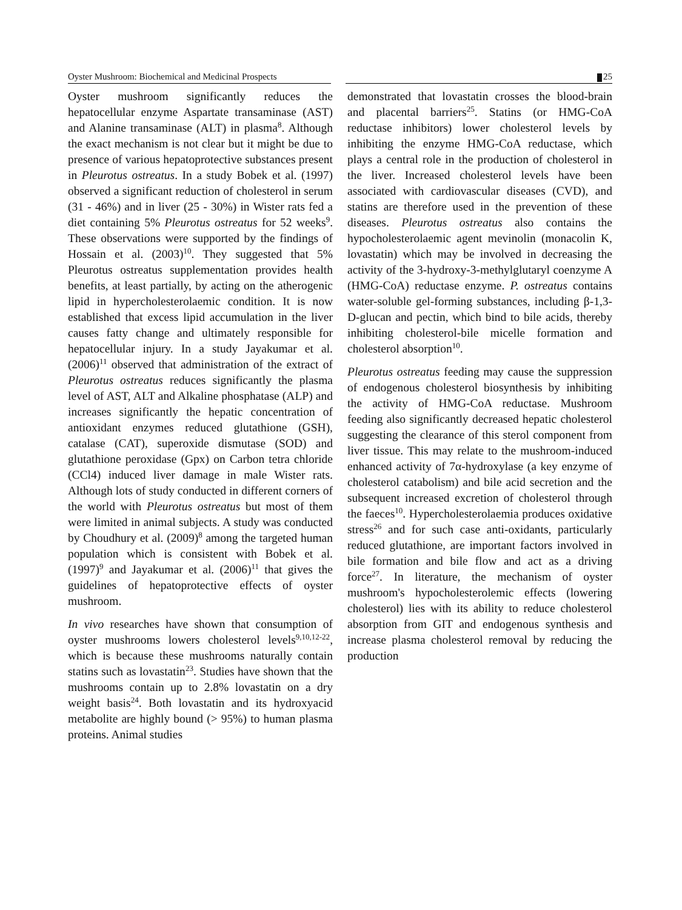Oyster Mushroom: Biochemical and Medicinal Prospects
25
Oyster mushroom significantly reduces the hepatocellular enzyme Aspartate transaminase (AST) and Alanine transaminase (ALT) in plasma<sup>8</sup>. Although the exact mechanism is not clear but it might be due to presence of various hepatoprotective substances present in Pleurotus ostreatus. In a study Bobek et al. (1997) observed a significant reduction of cholesterol in serum (31 - 46%) and in liver (25 - 30%) in Wister rats fed a diet containing 5% Pleurotus ostreatus for 52 weeks<sup>9</sup>. These observations were supported by the findings of Hossain et al. (2003)<sup>10</sup>. They suggested that 5% Pleurotus ostreatus supplementation provides health benefits, at least partially, by acting on the atherogenic lipid in hypercholesterolaemic condition. It is now established that excess lipid accumulation in the liver causes fatty change and ultimately responsible for hepatocellular injury. In a study Jayakumar et al. (2006)<sup>11</sup> observed that administration of the extract of Pleurotus ostreatus reduces significantly the plasma level of AST, ALT and Alkaline phosphatase (ALP) and increases significantly the hepatic concentration of antioxidant enzymes reduced glutathione (GSH), catalase (CAT), superoxide dismutase (SOD) and glutathione peroxidase (Gpx) on Carbon tetra chloride (CCl4) induced liver damage in male Wister rats. Although lots of study conducted in different corners of the world with Pleurotus ostreatus but most of them were limited in animal subjects. A study was conducted by Choudhury et al. (2009)<sup>8</sup> among the targeted human population which is consistent with Bobek et al. (1997)<sup>9</sup> and Jayakumar et al. (2006)<sup>11</sup> that gives the guidelines of hepatoprotective effects of oyster mushroom.
In vivo researches have shown that consumption of oyster mushrooms lowers cholesterol levels<sup>9,10,12-22</sup>, which is because these mushrooms naturally contain statins such as lovastatin<sup>23</sup>. Studies have shown that the mushrooms contain up to 2.8% lovastatin on a dry weight basis<sup>24</sup>. Both lovastatin and its hydroxyacid metabolite are highly bound (> 95%) to human plasma proteins. Animal studies
demonstrated that lovastatin crosses the blood-brain and placental barriers<sup>25</sup>. Statins (or HMG-CoA reductase inhibitors) lower cholesterol levels by inhibiting the enzyme HMG-CoA reductase, which plays a central role in the production of cholesterol in the liver. Increased cholesterol levels have been associated with cardiovascular diseases (CVD), and statins are therefore used in the prevention of these diseases. Pleurotus ostreatus also contains the hypocholesterolaemic agent mevinolin (monacolin K, lovastatin) which may be involved in decreasing the activity of the 3-hydroxy-3-methylglutaryl coenzyme A (HMG-CoA) reductase enzyme. P. ostreatus contains water-soluble gel-forming substances, including β-1,3-D-glucan and pectin, which bind to bile acids, thereby inhibiting cholesterol-bile micelle formation and cholesterol absorption<sup>10</sup>.
Pleurotus ostreatus feeding may cause the suppression of endogenous cholesterol biosynthesis by inhibiting the activity of HMG-CoA reductase. Mushroom feeding also significantly decreased hepatic cholesterol suggesting the clearance of this sterol component from liver tissue. This may relate to the mushroom-induced enhanced activity of 7α-hydroxylase (a key enzyme of cholesterol catabolism) and bile acid secretion and the subsequent increased excretion of cholesterol through the faeces<sup>10</sup>. Hypercholesterolaemia produces oxidative stress<sup>26</sup> and for such case anti-oxidants, particularly reduced glutathione, are important factors involved in bile formation and bile flow and act as a driving force<sup>27</sup>. In literature, the mechanism of oyster mushroom's hypocholesterolemic effects (lowering cholesterol) lies with its ability to reduce cholesterol absorption from GIT and endogenous synthesis and increase plasma cholesterol removal by reducing the production